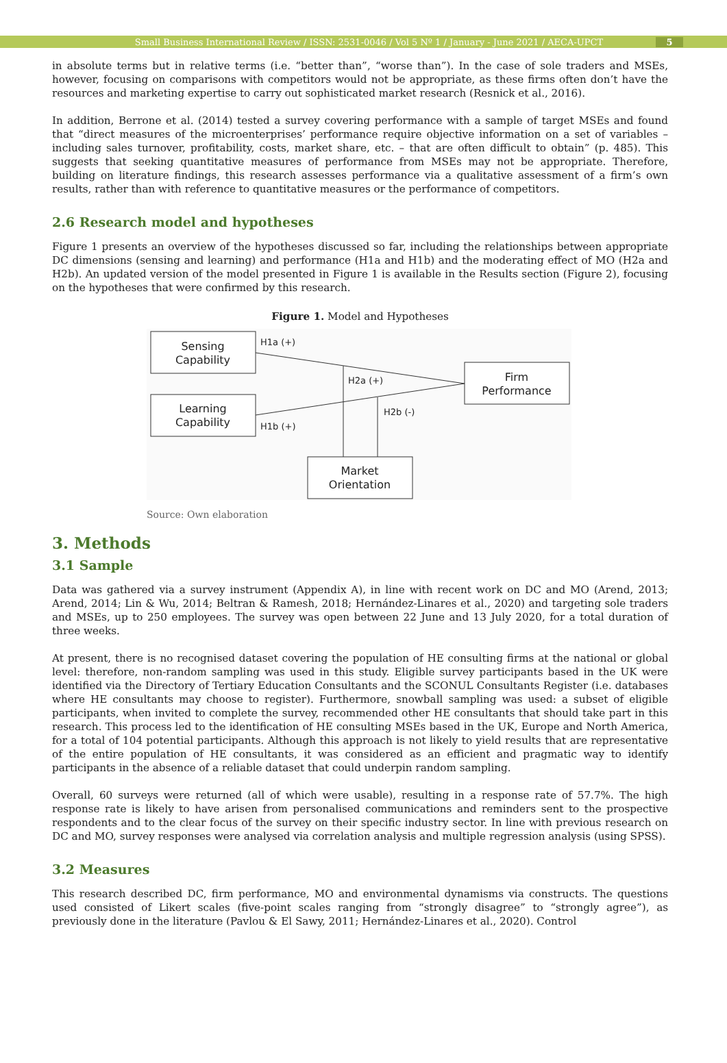Small Business International Review / ISSN: 2531-0046 / Vol 5 Nº 1 / January - June 2021 / AECA-UPCT 5
in absolute terms but in relative terms (i.e. “better than”, “worse than”). In the case of sole traders and MSEs, however, focusing on comparisons with competitors would not be appropriate, as these firms often don’t have the resources and marketing expertise to carry out sophisticated market research (Resnick et al., 2016).
In addition, Berrone et al. (2014) tested a survey covering performance with a sample of target MSEs and found that “direct measures of the microenterprises’ performance require objective information on a set of variables – including sales turnover, profitability, costs, market share, etc. – that are often difficult to obtain” (p. 485). This suggests that seeking quantitative measures of performance from MSEs may not be appropriate. Therefore, building on literature findings, this research assesses performance via a qualitative assessment of a firm’s own results, rather than with reference to quantitative measures or the performance of competitors.
2.6 Research model and hypotheses
Figure 1 presents an overview of the hypotheses discussed so far, including the relationships between appropriate DC dimensions (sensing and learning) and performance (H1a and H1b) and the moderating effect of MO (H2a and H2b). An updated version of the model presented in Figure 1 is available in the Results section (Figure 2), focusing on the hypotheses that were confirmed by this research.
Figure 1. Model and Hypotheses
Sensing
Capability
Learning
Capability
Firm
Performance
Market
Orientation
H1a (+)
H2a (+)
H2b (-)
H1b (+)
Source: Own elaboration
3. Methods
3.1 Sample
Data was gathered via a survey instrument (Appendix A), in line with recent work on DC and MO (Arend, 2013; Arend, 2014; Lin & Wu, 2014; Beltran & Ramesh, 2018; Hernández-Linares et al., 2020) and targeting sole traders and MSEs, up to 250 employees. The survey was open between 22 June and 13 July 2020, for a total duration of three weeks.
At present, there is no recognised dataset covering the population of HE consulting firms at the national or global level: therefore, non-random sampling was used in this study. Eligible survey participants based in the UK were identified via the Directory of Tertiary Education Consultants and the SCONUL Consultants Register (i.e. databases where HE consultants may choose to register). Furthermore, snowball sampling was used: a subset of eligible participants, when invited to complete the survey, recommended other HE consultants that should take part in this research. This process led to the identification of HE consulting MSEs based in the UK, Europe and North America, for a total of 104 potential participants. Although this approach is not likely to yield results that are representative of the entire population of HE consultants, it was considered as an efficient and pragmatic way to identify participants in the absence of a reliable dataset that could underpin random sampling.
Overall, 60 surveys were returned (all of which were usable), resulting in a response rate of 57.7%. The high response rate is likely to have arisen from personalised communications and reminders sent to the prospective respondents and to the clear focus of the survey on their specific industry sector. In line with previous research on DC and MO, survey responses were analysed via correlation analysis and multiple regression analysis (using SPSS).
3.2 Measures
This research described DC, firm performance, MO and environmental dynamisms via constructs. The questions used consisted of Likert scales (five-point scales ranging from “strongly disagree” to “strongly agree”), as previously done in the literature (Pavlou & El Sawy, 2011; Hernández-Linares et al., 2020). Control